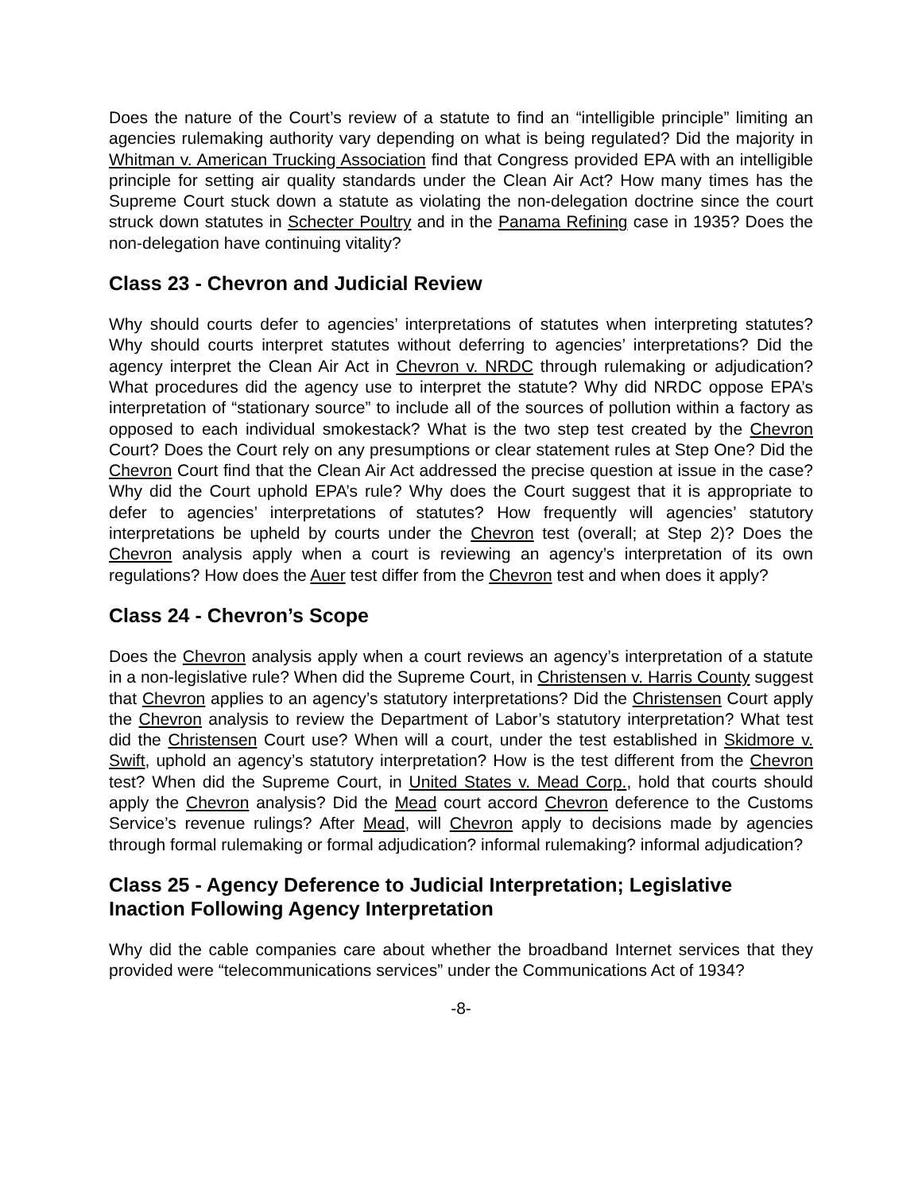Does the nature of the Court’s review of a statute to find an “intelligible principle” limiting an agencies rulemaking authority vary depending on what is being regulated? Did the majority in Whitman v. American Trucking Association find that Congress provided EPA with an intelligible principle for setting air quality standards under the Clean Air Act? How many times has the Supreme Court stuck down a statute as violating the non-delegation doctrine since the court struck down statutes in Schecter Poultry and in the Panama Refining case in 1935? Does the non-delegation have continuing vitality?
Class 23 - Chevron and Judicial Review
Why should courts defer to agencies’ interpretations of statutes when interpreting statutes? Why should courts interpret statutes without deferring to agencies’ interpretations? Did the agency interpret the Clean Air Act in Chevron v. NRDC through rulemaking or adjudication? What procedures did the agency use to interpret the statute? Why did NRDC oppose EPA’s interpretation of “stationary source” to include all of the sources of pollution within a factory as opposed to each individual smokestack? What is the two step test created by the Chevron Court? Does the Court rely on any presumptions or clear statement rules at Step One? Did the Chevron Court find that the Clean Air Act addressed the precise question at issue in the case? Why did the Court uphold EPA’s rule? Why does the Court suggest that it is appropriate to defer to agencies’ interpretations of statutes? How frequently will agencies’ statutory interpretations be upheld by courts under the Chevron test (overall; at Step 2)? Does the Chevron analysis apply when a court is reviewing an agency’s interpretation of its own regulations? How does the Auer test differ from the Chevron test and when does it apply?
Class 24 - Chevron’s Scope
Does the Chevron analysis apply when a court reviews an agency’s interpretation of a statute in a non-legislative rule? When did the Supreme Court, in Christensen v. Harris County suggest that Chevron applies to an agency’s statutory interpretations? Did the Christensen Court apply the Chevron analysis to review the Department of Labor’s statutory interpretation? What test did the Christensen Court use? When will a court, under the test established in Skidmore v. Swift, uphold an agency’s statutory interpretation? How is the test different from the Chevron test? When did the Supreme Court, in United States v. Mead Corp., hold that courts should apply the Chevron analysis? Did the Mead court accord Chevron deference to the Customs Service’s revenue rulings? After Mead, will Chevron apply to decisions made by agencies through formal rulemaking or formal adjudication? informal rulemaking? informal adjudication?
Class 25 - Agency Deference to Judicial Interpretation; Legislative Inaction Following Agency Interpretation
Why did the cable companies care about whether the broadband Internet services that they provided were “telecommunications services” under the Communications Act of 1934?
-8-